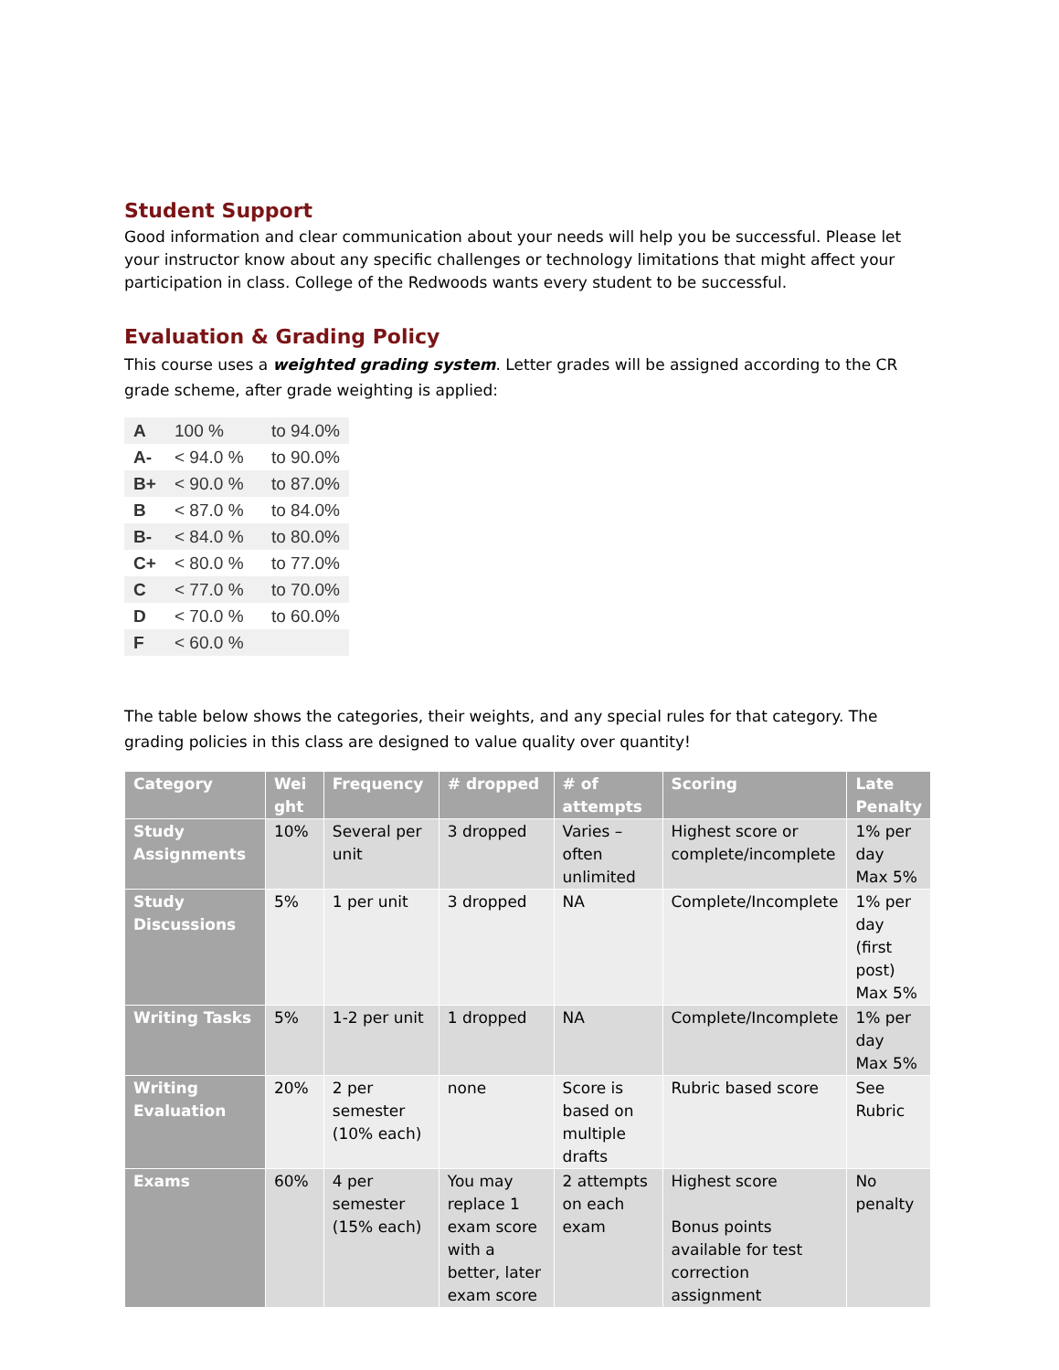Student Support
Good information and clear communication about your needs will help you be successful. Please let your instructor know about any specific challenges or technology limitations that might affect your participation in class. College of the Redwoods wants every student to be successful.
Evaluation & Grading Policy
This course uses a weighted grading system. Letter grades will be assigned according to the CR grade scheme, after grade weighting is applied:
| A | 100 % | to 94.0% |
| A- | < 94.0 % | to 90.0% |
| B+ | < 90.0 % | to 87.0% |
| B | < 87.0 % | to 84.0% |
| B- | < 84.0 % | to 80.0% |
| C+ | < 80.0 % | to 77.0% |
| C | < 77.0 % | to 70.0% |
| D | < 70.0 % | to 60.0% |
| F | < 60.0 % | |
The table below shows the categories, their weights, and any special rules for that category. The grading policies in this class are designed to value quality over quantity!
| Category | Wei ght | Frequency | # dropped | # of attempts | Scoring | Late Penalty |
| --- | --- | --- | --- | --- | --- | --- |
| Study Assignments | 10% | Several per unit | 3 dropped | Varies – often unlimited | Highest score or complete/incomplete | 1% per day Max 5% |
| Study Discussions | 5% | 1 per unit | 3 dropped | NA | Complete/Incomplete | 1% per day (first post) Max 5% |
| Writing Tasks | 5% | 1-2 per unit | 1 dropped | NA | Complete/Incomplete | 1% per day Max 5% |
| Writing Evaluation | 20% | 2 per semester (10% each) | none | Score is based on multiple drafts | Rubric based score | See Rubric |
| Exams | 60% | 4 per semester (15% each) | You may replace 1 exam score with a better, later exam score | 2 attempts on each exam | Highest score Bonus points available for test correction assignment | No penalty |